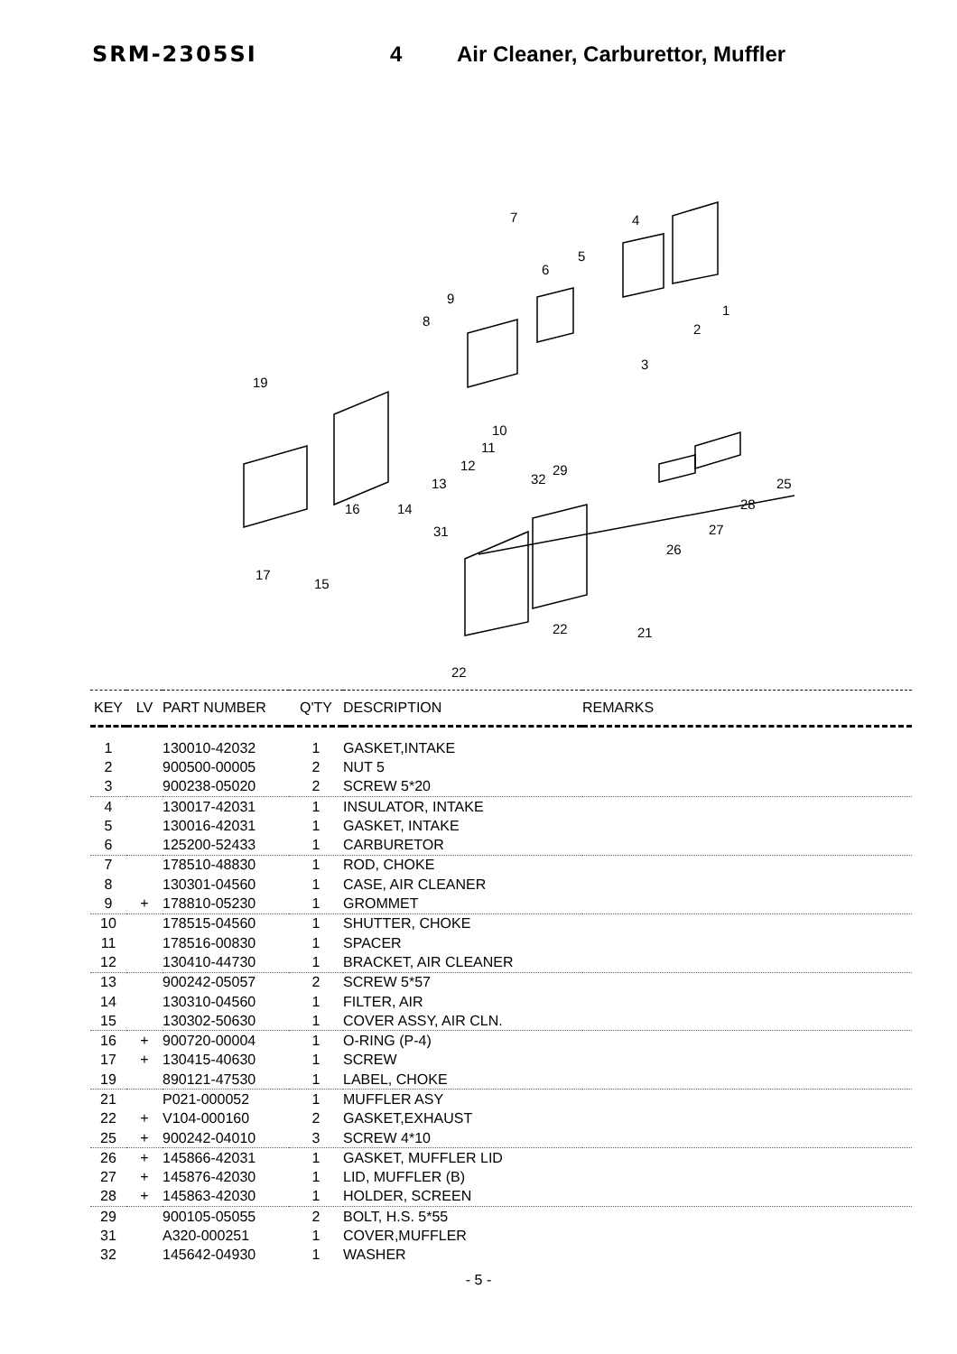SRM-2305SI 4 Air Cleaner, Carburettor, Muffler
7
4
5
6
1
2
9
8
3
19
10
11
12
13
32
29
25
28
16
14
27
31
26
17
15
22
21
22
| KEY | LV | PART NUMBER | Q'TY | DESCRIPTION | REMARKS |
| --- | --- | --- | --- | --- | --- |
| 1 | | 130010-42032 | 1 | GASKET,INTAKE | |
| 2 | | 900500-00005 | 2 | NUT 5 | |
| 3 | | 900238-05020 | 2 | SCREW 5*20 | |
| 4 | | 130017-42031 | 1 | INSULATOR, INTAKE | |
| 5 | | 130016-42031 | 1 | GASKET, INTAKE | |
| 6 | | 125200-52433 | 1 | CARBURETOR | |
| 7 | | 178510-48830 | 1 | ROD, CHOKE | |
| 8 | | 130301-04560 | 1 | CASE, AIR CLEANER | |
| 9 | + | 178810-05230 | 1 | GROMMET | |
| 10 | | 178515-04560 | 1 | SHUTTER, CHOKE | |
| 11 | | 178516-00830 | 1 | SPACER | |
| 12 | | 130410-44730 | 1 | BRACKET, AIR CLEANER | |
| 13 | | 900242-05057 | 2 | SCREW 5*57 | |
| 14 | | 130310-04560 | 1 | FILTER, AIR | |
| 15 | | 130302-50630 | 1 | COVER ASSY, AIR CLN. | |
| 16 | + | 900720-00004 | 1 | O-RING (P-4) | |
| 17 | + | 130415-40630 | 1 | SCREW | |
| 19 | | 890121-47530 | 1 | LABEL, CHOKE | |
| 21 | | P021-000052 | 1 | MUFFLER ASY | |
| 22 | + | V104-000160 | 2 | GASKET,EXHAUST | |
| 25 | + | 900242-04010 | 3 | SCREW 4*10 | |
| 26 | + | 145866-42031 | 1 | GASKET, MUFFLER LID | |
| 27 | + | 145876-42030 | 1 | LID, MUFFLER (B) | |
| 28 | + | 145863-42030 | 1 | HOLDER, SCREEN | |
| 29 | | 900105-05055 | 2 | BOLT, H.S. 5*55 | |
| 31 | | A320-000251 | 1 | COVER,MUFFLER | |
| 32 | | 145642-04930 | 1 | WASHER | |
- 5 -